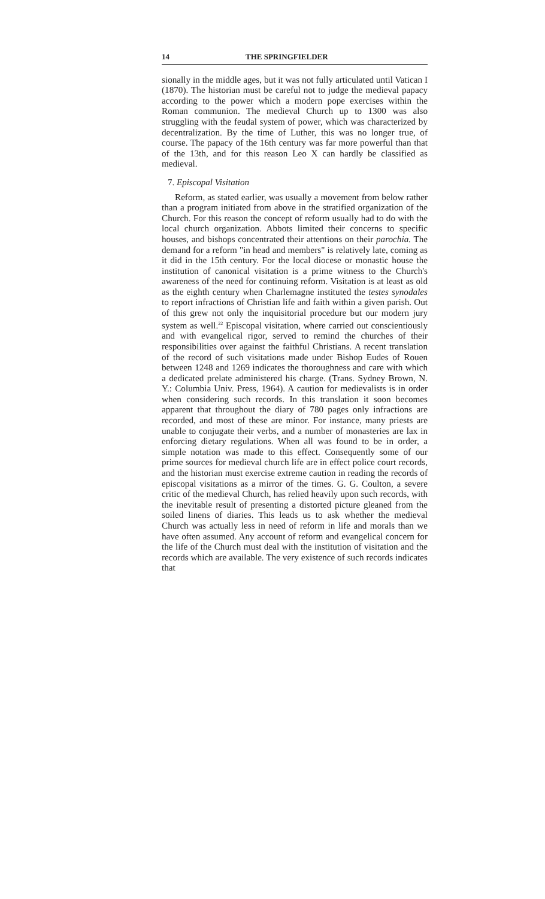14 THE SPRINGFIELDER
sionally in the middle ages, but it was not fully articulated until Vatican I (1870). The historian must be careful not to judge the medieval papacy according to the power which a modern pope exercises within the Roman communion. The medieval Church up to 1300 was also struggling with the feudal system of power, which was characterized by decentralization. By the time of Luther, this was no longer true, of course. The papacy of the 16th century was far more powerful than that of the 13th, and for this reason Leo X can hardly be classified as medieval.
7. Episcopal Visitation
Reform, as stated earlier, was usually a movement from below rather than a program initiated from above in the stratified organization of the Church. For this reason the concept of reform usually had to do with the local church organization. Abbots limited their concerns to specific houses, and bishops concentrated their attentions on their parochia. The demand for a reform "in head and members" is relatively late, coming as it did in the 15th century. For the local diocese or monastic house the institution of canonical visitation is a prime witness to the Church's awareness of the need for continuing reform. Visitation is at least as old as the eighth century when Charlemagne instituted the testes synodales to report infractions of Christian life and faith within a given parish. Out of this grew not only the inquisitorial procedure but our modern jury system as well.<sup>22</sup> Episcopal visitation, where carried out conscientiously and with evangelical rigor, served to remind the churches of their responsibilities over against the faithful Christians. A recent translation of the record of such visitations made under Bishop Eudes of Rouen between 1248 and 1269 indicates the thoroughness and care with which a dedicated prelate administered his charge. (Trans. Sydney Brown, N. Y.: Columbia Univ. Press, 1964). A caution for medievalists is in order when considering such records. In this translation it soon becomes apparent that throughout the diary of 780 pages only infractions are recorded, and most of these are minor. For instance, many priests are unable to conjugate their verbs, and a number of monasteries are lax in enforcing dietary regulations. When all was found to be in order, a simple notation was made to this effect. Consequently some of our prime sources for medieval church life are in effect police court records, and the historian must exercise extreme caution in reading the records of episcopal visitations as a mirror of the times. G. G. Coulton, a severe critic of the medieval Church, has relied heavily upon such records, with the inevitable result of presenting a distorted picture gleaned from the soiled linens of diaries. This leads us to ask whether the medieval Church was actually less in need of reform in life and morals than we have often assumed. Any account of reform and evangelical concern for the life of the Church must deal with the institution of visitation and the records which are available. The very existence of such records indicates that